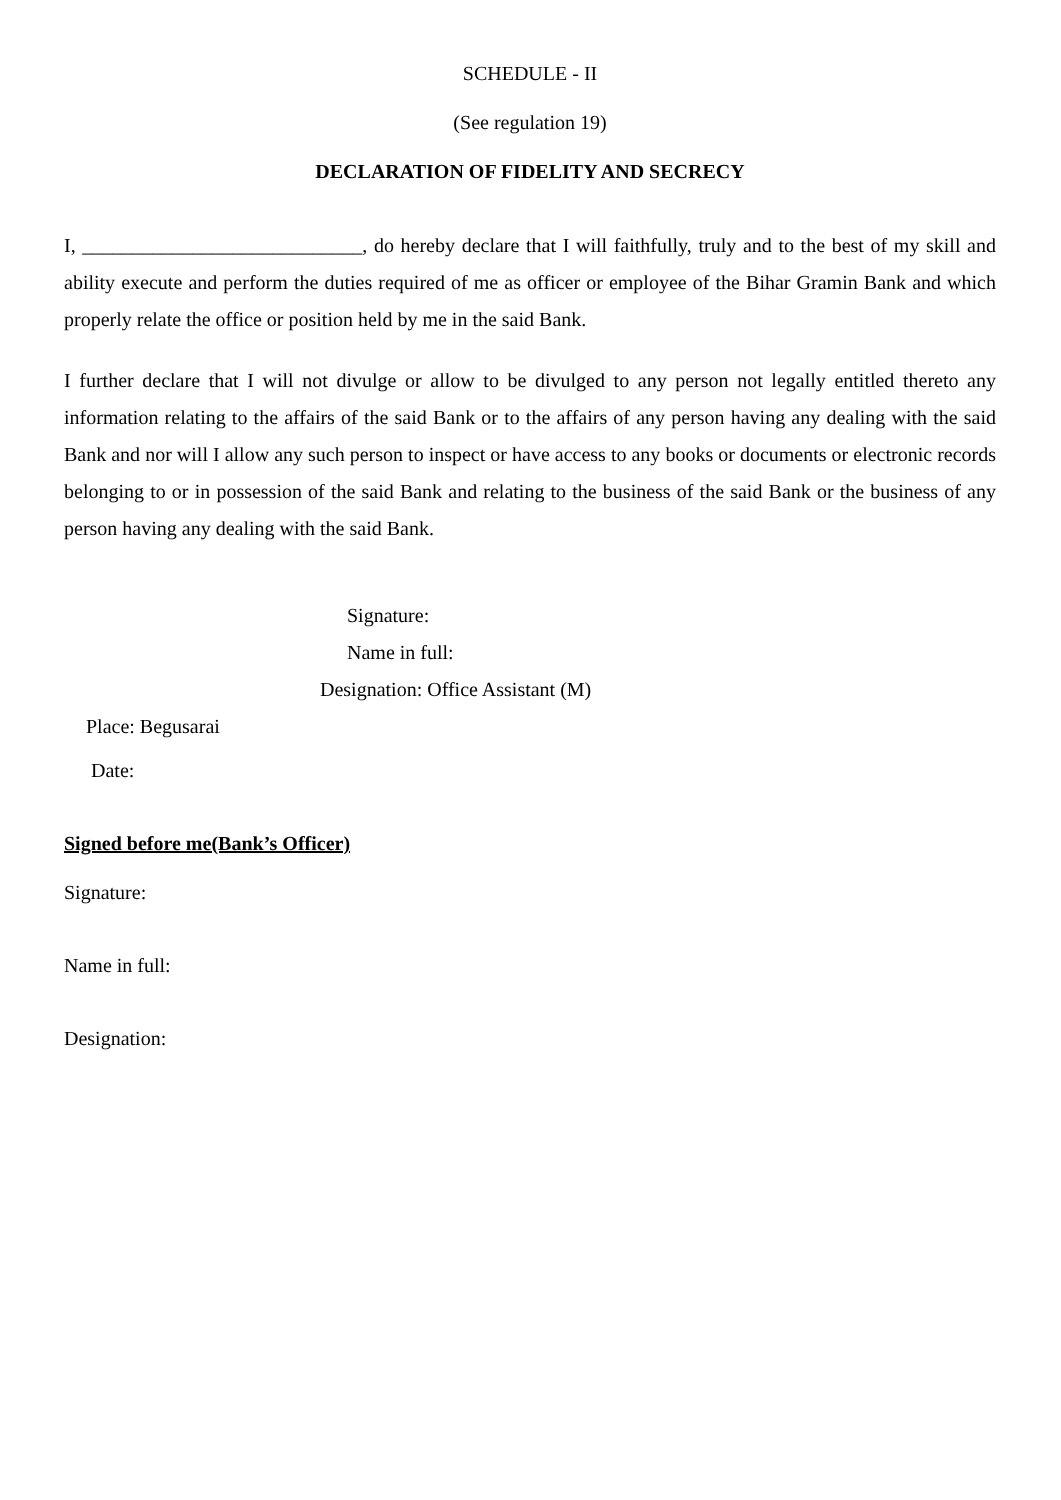SCHEDULE - II
(See regulation 19)
DECLARATION OF FIDELITY AND SECRECY
I, ____________________________, do hereby declare that I will faithfully, truly and to the best of my skill and ability execute and perform the duties required of me as officer or employee of the Bihar Gramin Bank and which properly relate the office or position held by me in the said Bank.
I further declare that I will not divulge or allow to be divulged to any person not legally entitled thereto any information relating to the affairs of the said Bank or to the affairs of any person having any dealing with the said Bank and nor will I allow any such person to inspect or have access to any books or documents or electronic records belonging to or in possession of the said Bank and relating to the business of the said Bank or the business of any person having any dealing with the said Bank.
Signature:
Name in full:
Designation: Office Assistant (M)
Place: Begusarai
Date:
Signed before me(Bank’s Officer)
Signature:
Name in full:
Designation: